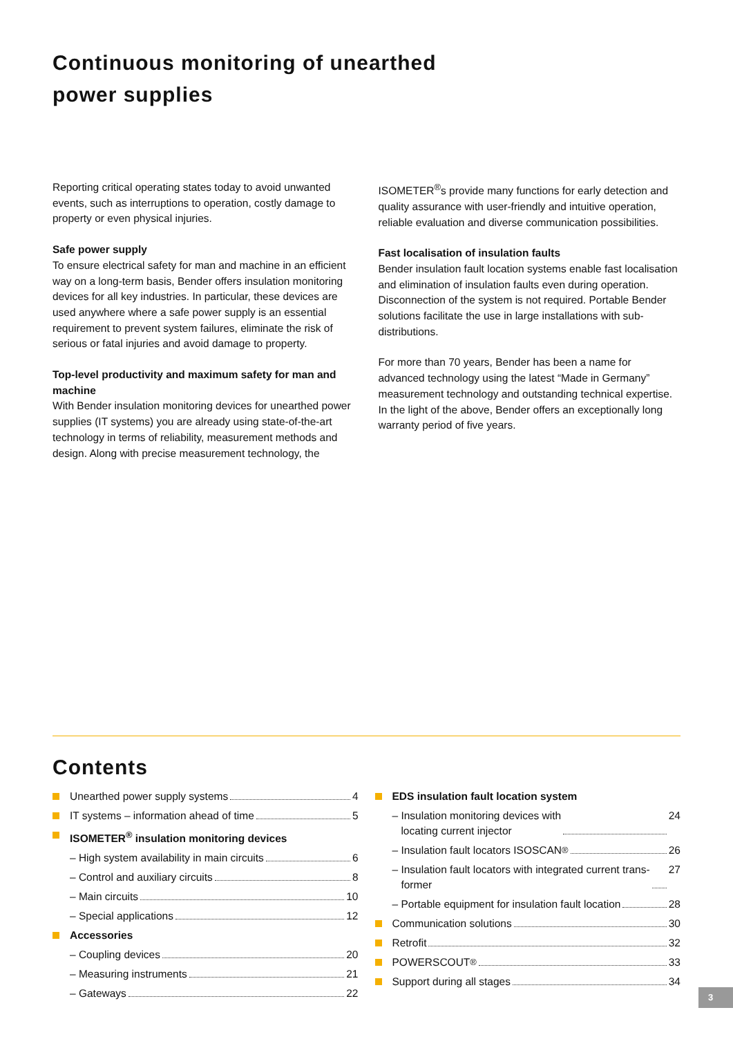Continuous monitoring of unearthed
power supplies
Reporting critical operating states today to avoid unwanted events, such as interruptions to operation, costly damage to property or even physical injuries.
Safe power supply
To ensure electrical safety for man and machine in an efficient way on a long-term basis, Bender offers insulation monitoring devices for all key industries. In particular, these devices are used anywhere where a safe power supply is an essential requirement to prevent system failures, eliminate the risk of serious or fatal injuries and avoid damage to property.
Top-level productivity and maximum safety for man and machine
With Bender insulation monitoring devices for unearthed power supplies (IT systems) you are already using state-of-the-art technology in terms of reliability, measurement methods and design. Along with precise measurement technology, the
ISOMETER<sup>®</sup>s provide many functions for early detection and quality assurance with user-friendly and intuitive operation, reliable evaluation and diverse communication possibilities.
Fast localisation of insulation faults
Bender insulation fault location systems enable fast localisation and elimination of insulation faults even during operation. Disconnection of the system is not required. Portable Bender solutions facilitate the use in large installations with sub-distributions.
For more than 70 years, Bender has been a name for advanced technology using the latest “Made in Germany” measurement technology and outstanding technical expertise. In the light of the above, Bender offers an exceptionally long warranty period of five years.
Contents
Unearthed power supply systems 4
IT systems – information ahead of time 5
ISOMETER<sup>®</sup> insulation monitoring devices
– High system availability in main circuits 6
– Control and auxiliary circuits 8
– Main circuits 10
– Special applications 12
Accessories
– Coupling devices 20
– Measuring instruments 21
– Gateways 22
EDS insulation fault location system
– Insulation monitoring devices with
locating current injector 24
– Insulation fault locators ISOSCAN<sup>®</sup> 26
– Insulation fault locators with integrated current trans-
former 27
– Portable equipment for insulation fault location 28
Communication solutions 30
Retrofit 32
POWERSCOUT<sup>®</sup> 33
Support during all stages 34
3